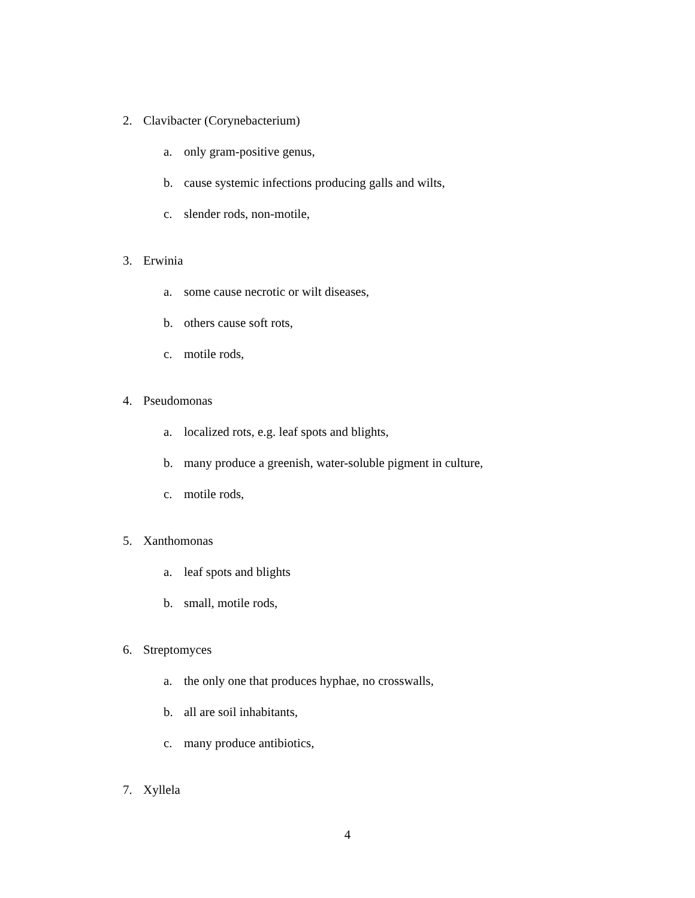2. Clavibacter (Corynebacterium)
a. only gram-positive genus,
b. cause systemic infections producing galls and wilts,
c. slender rods, non-motile,
3. Erwinia
a. some cause necrotic or wilt diseases,
b. others cause soft rots,
c. motile rods,
4. Pseudomonas
a. localized rots, e.g. leaf spots and blights,
b. many produce a greenish, water-soluble pigment in culture,
c. motile rods,
5. Xanthomonas
a. leaf spots and blights
b. small, motile rods,
6. Streptomyces
a. the only one that produces hyphae, no crosswalls,
b. all are soil inhabitants,
c. many produce antibiotics,
7. Xyllela
4